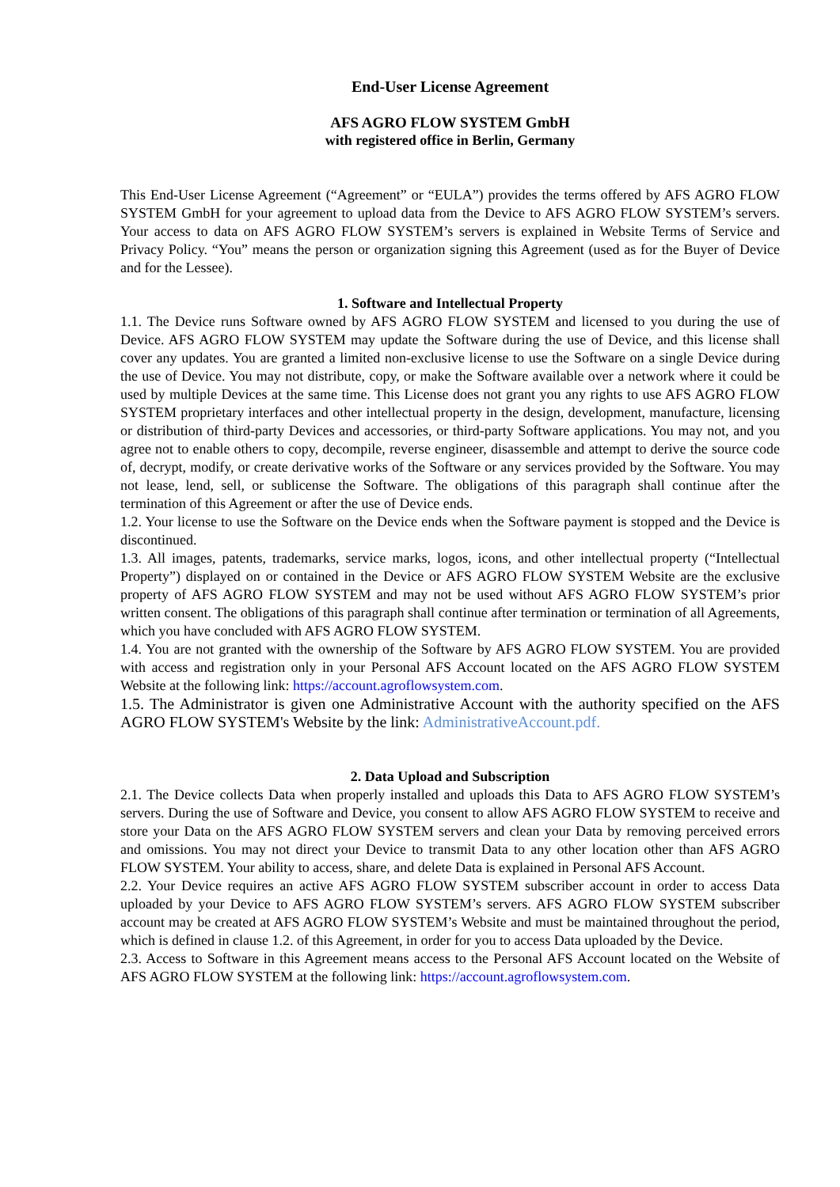End-User License Agreement
AFS AGRO FLOW SYSTEM GmbH
with registered office in Berlin, Germany
This End-User License Agreement (“Agreement” or “EULA”) provides the terms offered by AFS AGRO FLOW SYSTEM GmbH for your agreement to upload data from the Device to AFS AGRO FLOW SYSTEM’s servers. Your access to data on AFS AGRO FLOW SYSTEM’s servers is explained in Website Terms of Service and Privacy Policy. “You” means the person or organization signing this Agreement (used as for the Buyer of Device and for the Lessee).
1. Software and Intellectual Property
1.1. The Device runs Software owned by AFS AGRO FLOW SYSTEM and licensed to you during the use of Device. AFS AGRO FLOW SYSTEM may update the Software during the use of Device, and this license shall cover any updates. You are granted a limited non-exclusive license to use the Software on a single Device during the use of Device. You may not distribute, copy, or make the Software available over a network where it could be used by multiple Devices at the same time. This License does not grant you any rights to use AFS AGRO FLOW SYSTEM proprietary interfaces and other intellectual property in the design, development, manufacture, licensing or distribution of third-party Devices and accessories, or third-party Software applications. You may not, and you agree not to enable others to copy, decompile, reverse engineer, disassemble and attempt to derive the source code of, decrypt, modify, or create derivative works of the Software or any services provided by the Software. You may not lease, lend, sell, or sublicense the Software. The obligations of this paragraph shall continue after the termination of this Agreement or after the use of Device ends.
1.2. Your license to use the Software on the Device ends when the Software payment is stopped and the Device is discontinued.
1.3. All images, patents, trademarks, service marks, logos, icons, and other intellectual property (“Intellectual Property”) displayed on or contained in the Device or AFS AGRO FLOW SYSTEM Website are the exclusive property of AFS AGRO FLOW SYSTEM and may not be used without AFS AGRO FLOW SYSTEM’s prior written consent. The obligations of this paragraph shall continue after termination or termination of all Agreements, which you have concluded with AFS AGRO FLOW SYSTEM.
1.4. You are not granted with the ownership of the Software by AFS AGRO FLOW SYSTEM. You are provided with access and registration only in your Personal AFS Account located on the AFS AGRO FLOW SYSTEM Website at the following link: https://account.agroflowsystem.com.
1.5. The Administrator is given one Administrative Account with the authority specified on the AFS AGRO FLOW SYSTEM's Website by the link: AdministrativeAccount.pdf.
2. Data Upload and Subscription
2.1. The Device collects Data when properly installed and uploads this Data to AFS AGRO FLOW SYSTEM’s servers. During the use of Software and Device, you consent to allow AFS AGRO FLOW SYSTEM to receive and store your Data on the AFS AGRO FLOW SYSTEM servers and clean your Data by removing perceived errors and omissions. You may not direct your Device to transmit Data to any other location other than AFS AGRO FLOW SYSTEM. Your ability to access, share, and delete Data is explained in Personal AFS Account.
2.2. Your Device requires an active AFS AGRO FLOW SYSTEM subscriber account in order to access Data uploaded by your Device to AFS AGRO FLOW SYSTEM’s servers. AFS AGRO FLOW SYSTEM subscriber account may be created at AFS AGRO FLOW SYSTEM’s Website and must be maintained throughout the period, which is defined in clause 1.2. of this Agreement, in order for you to access Data uploaded by the Device.
2.3. Access to Software in this Agreement means access to the Personal AFS Account located on the Website of AFS AGRO FLOW SYSTEM at the following link: https://account.agroflowsystem.com.